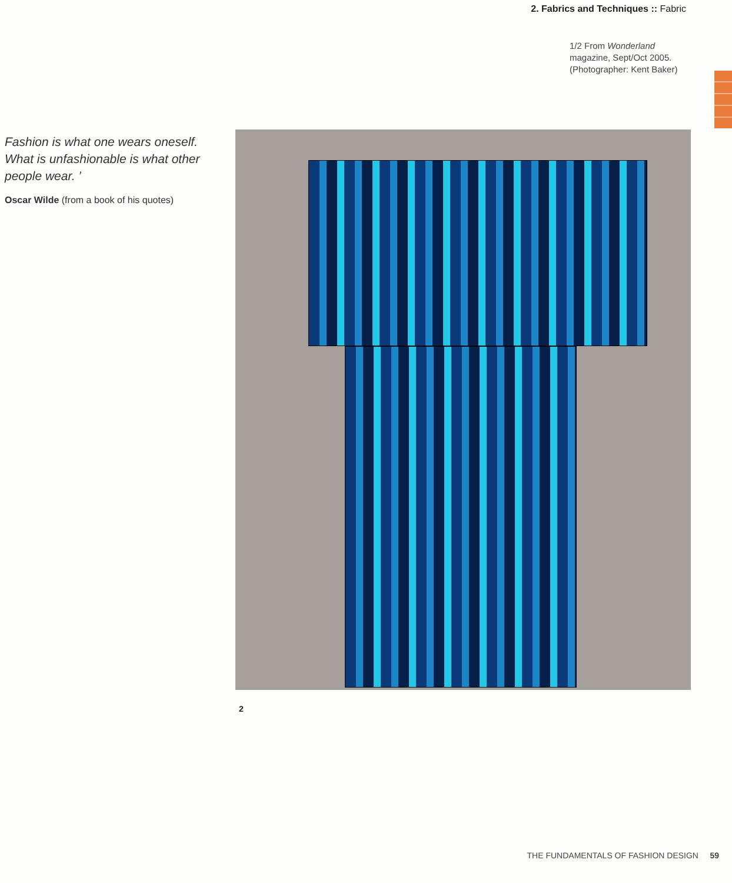2. Fabrics and Techniques :: Fabric
1/2 From Wonderland magazine, Sept/Oct 2005. (Photographer: Kent Baker)
Fashion is what one wears oneself. What is unfashionable is what other people wear. ’
Oscar Wilde (from a book of his quotes)
2
THE FUNDAMENTALS OF FASHION DESIGN 59